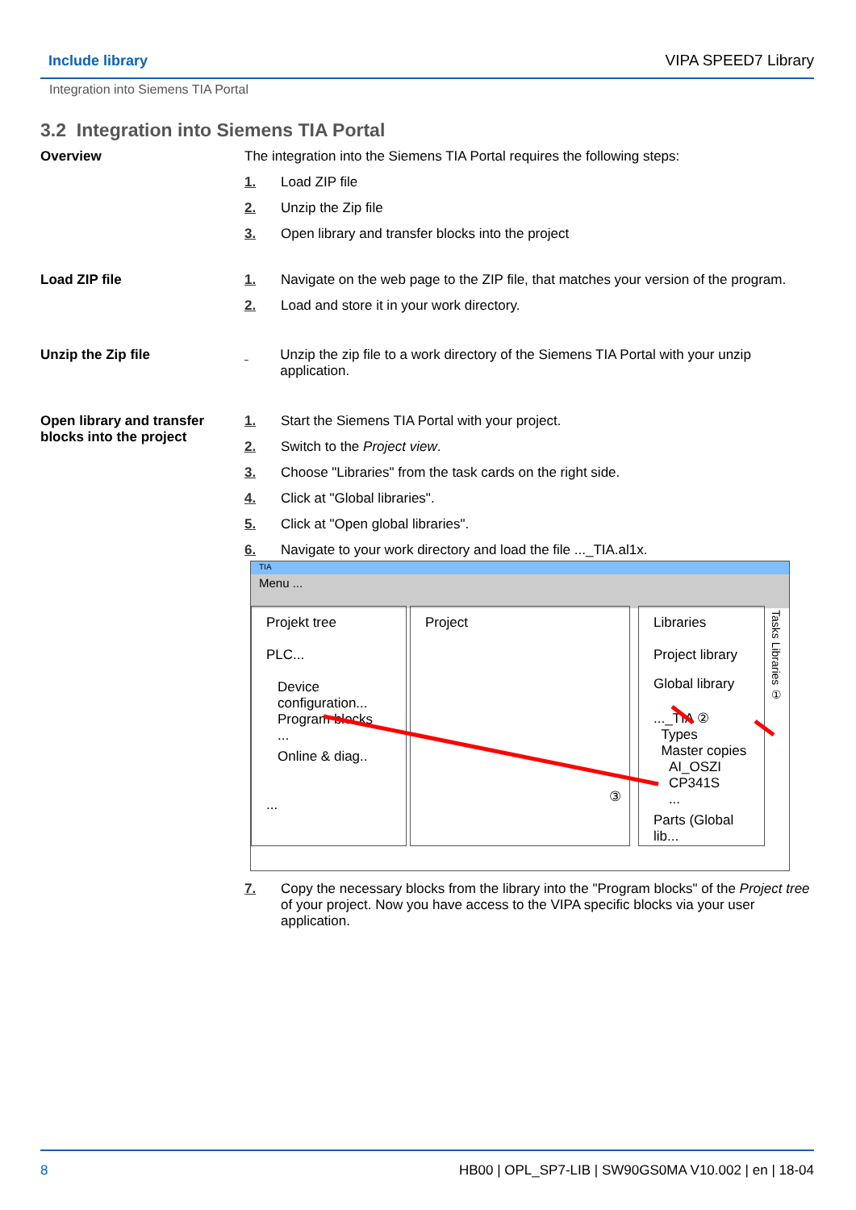Include library VIPA SPEED7 Library
Integration into Siemens TIA Portal
3.2 Integration into Siemens TIA Portal
Overview The integration into the Siemens TIA Portal requires the following steps:
1. Load ZIP file
2. Unzip the Zip file
3. Open library and transfer blocks into the project
Load ZIP file 1. Navigate on the web page to the ZIP file, that matches your version of the program.
2. Load and store it in your work directory.
Unzip the Zip file Unzip the zip file to a work directory of the Siemens TIA Portal with your unzip application.
Open library and transfer blocks into the project
1. Start the Siemens TIA Portal with your project.
2. Switch to the Project view.
3. Choose "Libraries" from the task cards on the right side.
4. Click at "Global libraries".
5. Click at "Open global libraries".
6. Navigate to your work directory and load the file ..._TIA.al1x.
TIA
Menu ...
Projekt tree
PLC...
Device configuration...
Program blocks
...
Online & diag..
...
Project
③
Libraries
Project library
Global library
..._TIA ②
Types
Master copies
AI_OSZI
CP341S
...
Parts (Global lib...
Tasks Libraries ①
7. Copy the necessary blocks from the library into the "Program blocks" of the Project tree of your project. Now you have access to the VIPA specific blocks via your user application.
8 HB00 | OPL_SP7-LIB | SW90GS0MA V10.002 | en | 18-04